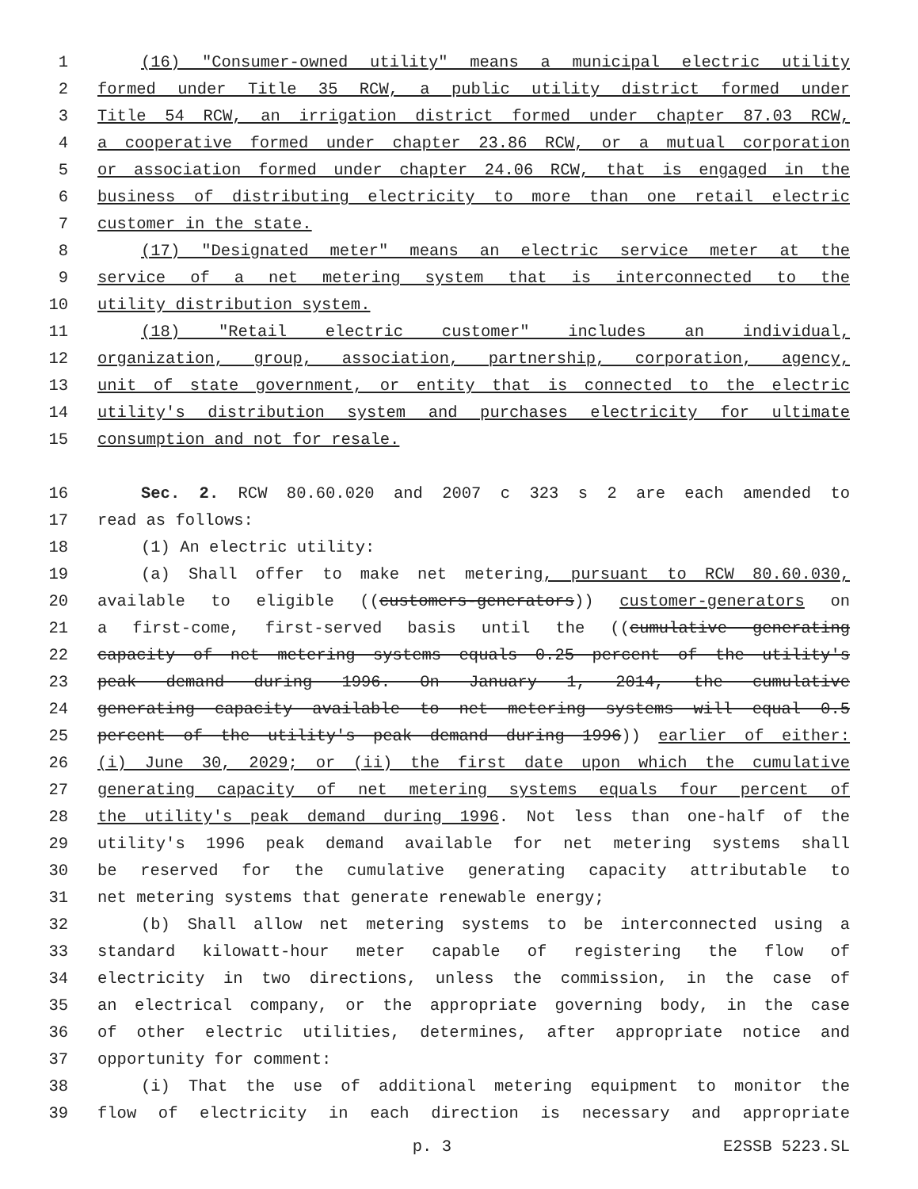1 (16) "Consumer-owned utility" means a municipal electric utility
2 formed under Title 35 RCW, a public utility district formed under
3 Title 54 RCW, an irrigation district formed under chapter 87.03 RCW,
4 a cooperative formed under chapter 23.86 RCW, or a mutual corporation
5 or association formed under chapter 24.06 RCW, that is engaged in the
6 business of distributing electricity to more than one retail electric
7 customer in the state.
8 (17) "Designated meter" means an electric service meter at the
9 service of a net metering system that is interconnected to the
10 utility distribution system.
11 (18) "Retail electric customer" includes an individual,
12 organization, group, association, partnership, corporation, agency,
13 unit of state government, or entity that is connected to the electric
14 utility's distribution system and purchases electricity for ultimate
15 consumption and not for resale.
16 Sec. 2. RCW 80.60.020 and 2007 c 323 s 2 are each amended to
17 read as follows:
18 (1) An electric utility:
19 (a) Shall offer to make net metering, pursuant to RCW 80.60.030,
20 available to eligible ((customers-generators)) customer-generators on
21 a first-come, first-served basis until the ((cumulative generating
22 capacity of net metering systems equals 0.25 percent of the utility's
23 peak demand during 1996. On January 1, 2014, the cumulative
24 generating capacity available to net metering systems will equal 0.5
25 percent of the utility's peak demand during 1996)) earlier of either:
26 (i) June 30, 2029; or (ii) the first date upon which the cumulative
27 generating capacity of net metering systems equals four percent of
28 the utility's peak demand during 1996. Not less than one-half of the
29 utility's 1996 peak demand available for net metering systems shall
30 be reserved for the cumulative generating capacity attributable to
31 net metering systems that generate renewable energy;
32 (b) Shall allow net metering systems to be interconnected using a
33 standard kilowatt-hour meter capable of registering the flow of
34 electricity in two directions, unless the commission, in the case of
35 an electrical company, or the appropriate governing body, in the case
36 of other electric utilities, determines, after appropriate notice and
37 opportunity for comment:
38 (i) That the use of additional metering equipment to monitor the
39 flow of electricity in each direction is necessary and appropriate
p. 3 E2SSB 5223.SL